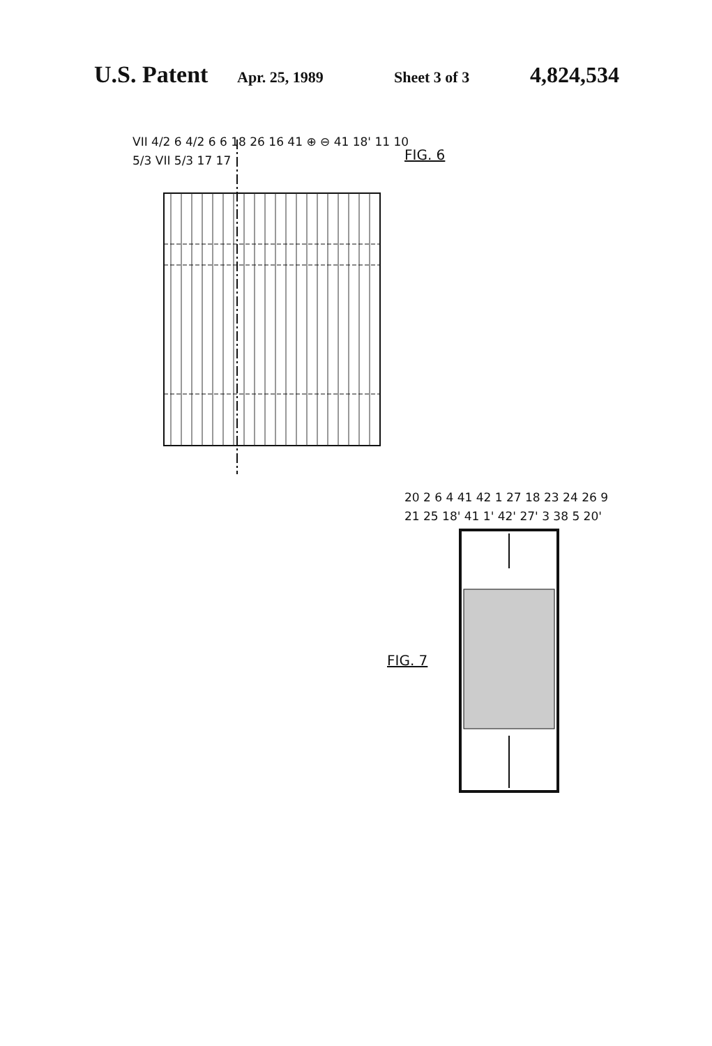U.S. Patent Apr. 25, 1989 Sheet 3 of 3 4,824,534
FIG. 6
VII 4/2 6 4/2 6 6 18 26 16 41 ⊕ ⊖ 41 18' 11 10 5/3 VII 5/3 17 17
FIG. 7
20 2 6 4 41 42 1 27 18 23 24 26 9 21 25 18' 41 1' 42' 27' 3 38 5 20'